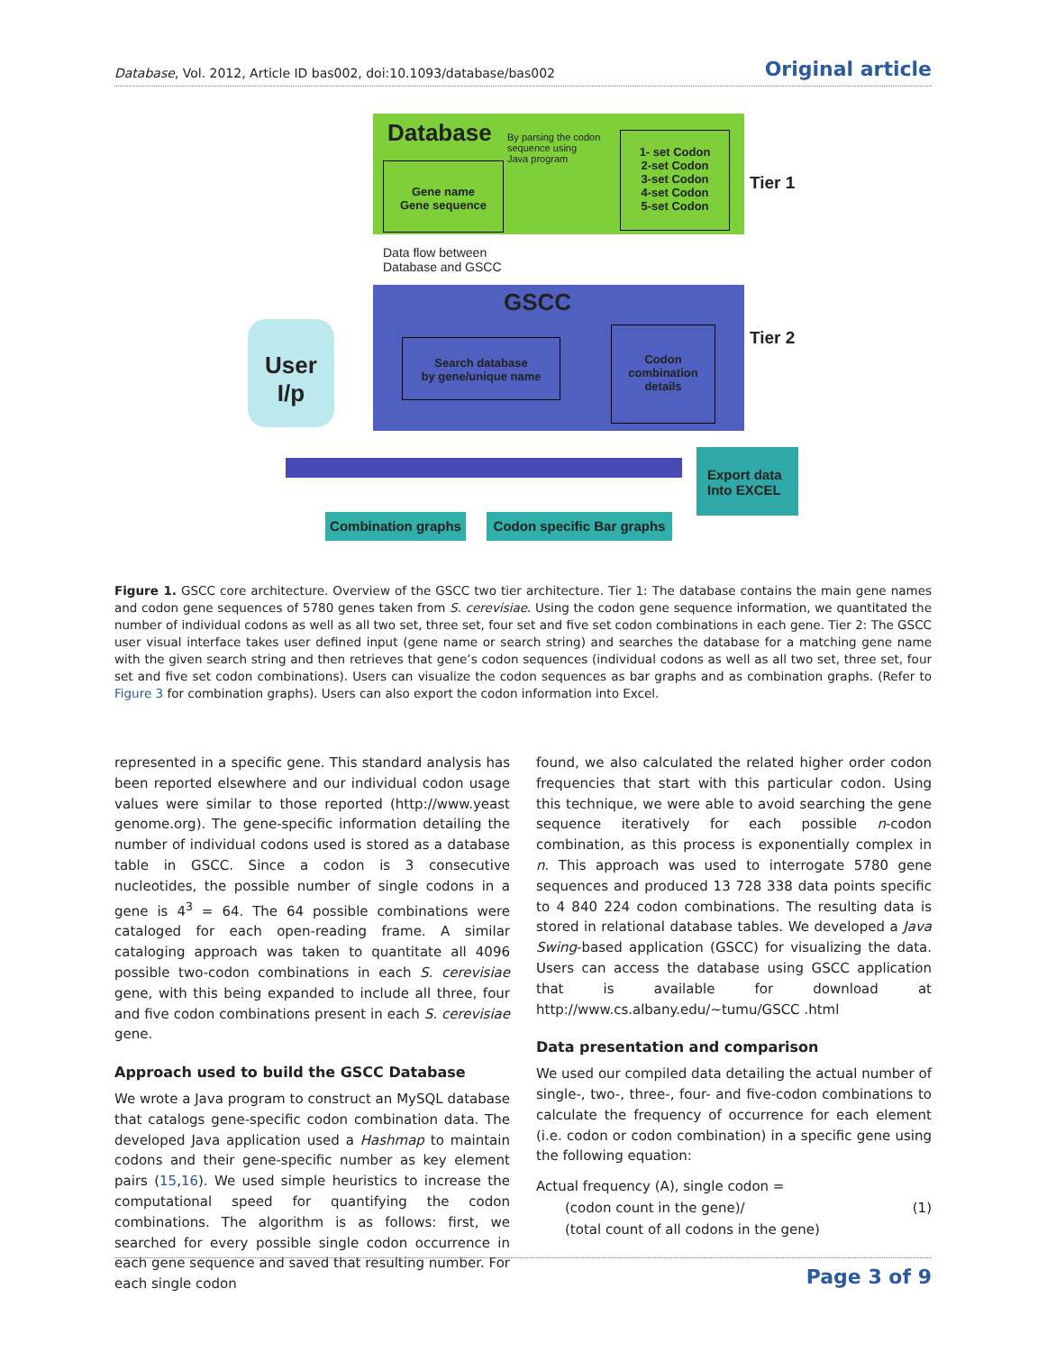Database, Vol. 2012, Article ID bas002, doi:10.1093/database/bas002 Original article
Database
By parsing the codon
sequence using
Java program
Gene name
Gene sequence
1- set Codon
2-set Codon
3-set Codon
4-set Codon
5-set Codon
Tier 1
Data flow between
Database and GSCC
GSCC
User
I/p
Search database
by gene/unique name
Codon
combination
details
Tier 2
Export data
Into EXCEL
Combination graphs
Codon specific Bar graphs
Figure 1. GSCC core architecture. Overview of the GSCC two tier architecture. Tier 1: The database contains the main gene names and codon gene sequences of 5780 genes taken from S. cerevisiae. Using the codon gene sequence information, we quantitated the number of individual codons as well as all two set, three set, four set and five set codon combinations in each gene. Tier 2: The GSCC user visual interface takes user defined input (gene name or search string) and searches the database for a matching gene name with the given search string and then retrieves that gene’s codon sequences (individual codons as well as all two set, three set, four set and five set codon combinations). Users can visualize the codon sequences as bar graphs and as combination graphs. (Refer to Figure 3 for combination graphs). Users can also export the codon information into Excel.
represented in a specific gene. This standard analysis has been reported elsewhere and our individual codon usage values were similar to those reported (http://www.yeast genome.org). The gene-specific information detailing the number of individual codons used is stored as a database table in GSCC. Since a codon is 3 consecutive nucleotides, the possible number of single codons in a gene is 4<sup>3</sup> = 64. The 64 possible combinations were cataloged for each open-reading frame. A similar cataloging approach was taken to quantitate all 4096 possible two-codon combinations in each S. cerevisiae gene, with this being expanded to include all three, four and five codon combinations present in each S. cerevisiae gene.
Approach used to build the GSCC Database
We wrote a Java program to construct an MySQL database that catalogs gene-specific codon combination data. The developed Java application used a Hashmap to maintain codons and their gene-specific number as key element pairs (15,16). We used simple heuristics to increase the computational speed for quantifying the codon combinations. The algorithm is as follows: first, we searched for every possible single codon occurrence in each gene sequence and saved that resulting number. For each single codon
found, we also calculated the related higher order codon frequencies that start with this particular codon. Using this technique, we were able to avoid searching the gene sequence iteratively for each possible n-codon combination, as this process is exponentially complex in n. This approach was used to interrogate 5780 gene sequences and produced 13 728 338 data points specific to 4 840 224 codon combinations. The resulting data is stored in relational database tables. We developed a Java Swing-based application (GSCC) for visualizing the data. Users can access the database using GSCC application that is available for download at http://www.cs.albany.edu/∼tumu/GSCC .html
Data presentation and comparison
We used our compiled data detailing the actual number of single-, two-, three-, four- and five-codon combinations to calculate the frequency of occurrence for each element (i.e. codon or codon combination) in a specific gene using the following equation:
Actual frequency (A), single codon =
(codon count in the gene)/ (1)
(total count of all codons in the gene)
Page 3 of 9